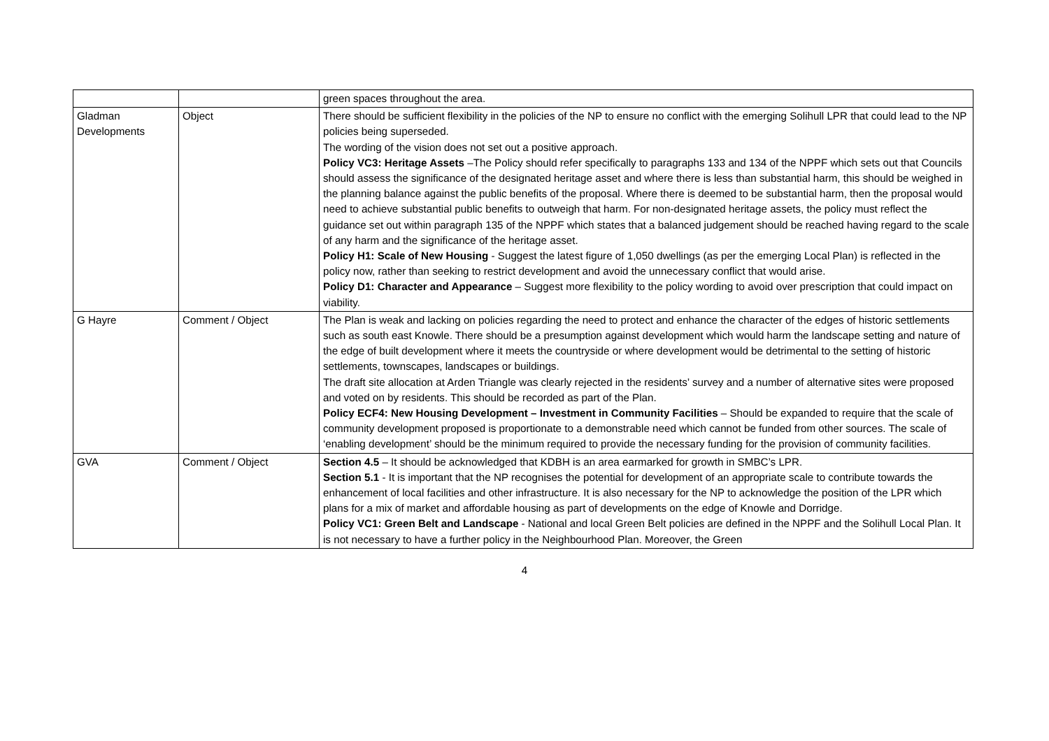| | | green spaces throughout the area. |
| Gladman Developments | Object | There should be sufficient flexibility in the policies of the NP to ensure no conflict with the emerging Solihull LPR that could lead to the NP policies being superseded. The wording of the vision does not set out a positive approach. Policy VC3: Heritage Assets –The Policy should refer specifically to paragraphs 133 and 134 of the NPPF which sets out that Councils should assess the significance of the designated heritage asset and where there is less than substantial harm, this should be weighed in the planning balance against the public benefits of the proposal. Where there is deemed to be substantial harm, then the proposal would need to achieve substantial public benefits to outweigh that harm. For non-designated heritage assets, the policy must reflect the guidance set out within paragraph 135 of the NPPF which states that a balanced judgement should be reached having regard to the scale of any harm and the significance of the heritage asset. Policy H1: Scale of New Housing - Suggest the latest figure of 1,050 dwellings (as per the emerging Local Plan) is reflected in the policy now, rather than seeking to restrict development and avoid the unnecessary conflict that would arise. Policy D1: Character and Appearance – Suggest more flexibility to the policy wording to avoid over prescription that could impact on viability. |
| G Hayre | Comment / Object | The Plan is weak and lacking on policies regarding the need to protect and enhance the character of the edges of historic settlements such as south east Knowle. There should be a presumption against development which would harm the landscape setting and nature of the edge of built development where it meets the countryside or where development would be detrimental to the setting of historic settlements, townscapes, landscapes or buildings. The draft site allocation at Arden Triangle was clearly rejected in the residents’ survey and a number of alternative sites were proposed and voted on by residents. This should be recorded as part of the Plan. Policy ECF4: New Housing Development – Investment in Community Facilities – Should be expanded to require that the scale of community development proposed is proportionate to a demonstrable need which cannot be funded from other sources. The scale of ‘enabling development’ should be the minimum required to provide the necessary funding for the provision of community facilities. |
| GVA | Comment / Object | Section 4.5 – It should be acknowledged that KDBH is an area earmarked for growth in SMBC’s LPR. Section 5.1 - It is important that the NP recognises the potential for development of an appropriate scale to contribute towards the enhancement of local facilities and other infrastructure. It is also necessary for the NP to acknowledge the position of the LPR which plans for a mix of market and affordable housing as part of developments on the edge of Knowle and Dorridge. Policy VC1: Green Belt and Landscape - National and local Green Belt policies are defined in the NPPF and the Solihull Local Plan. It is not necessary to have a further policy in the Neighbourhood Plan. Moreover, the Green |
4